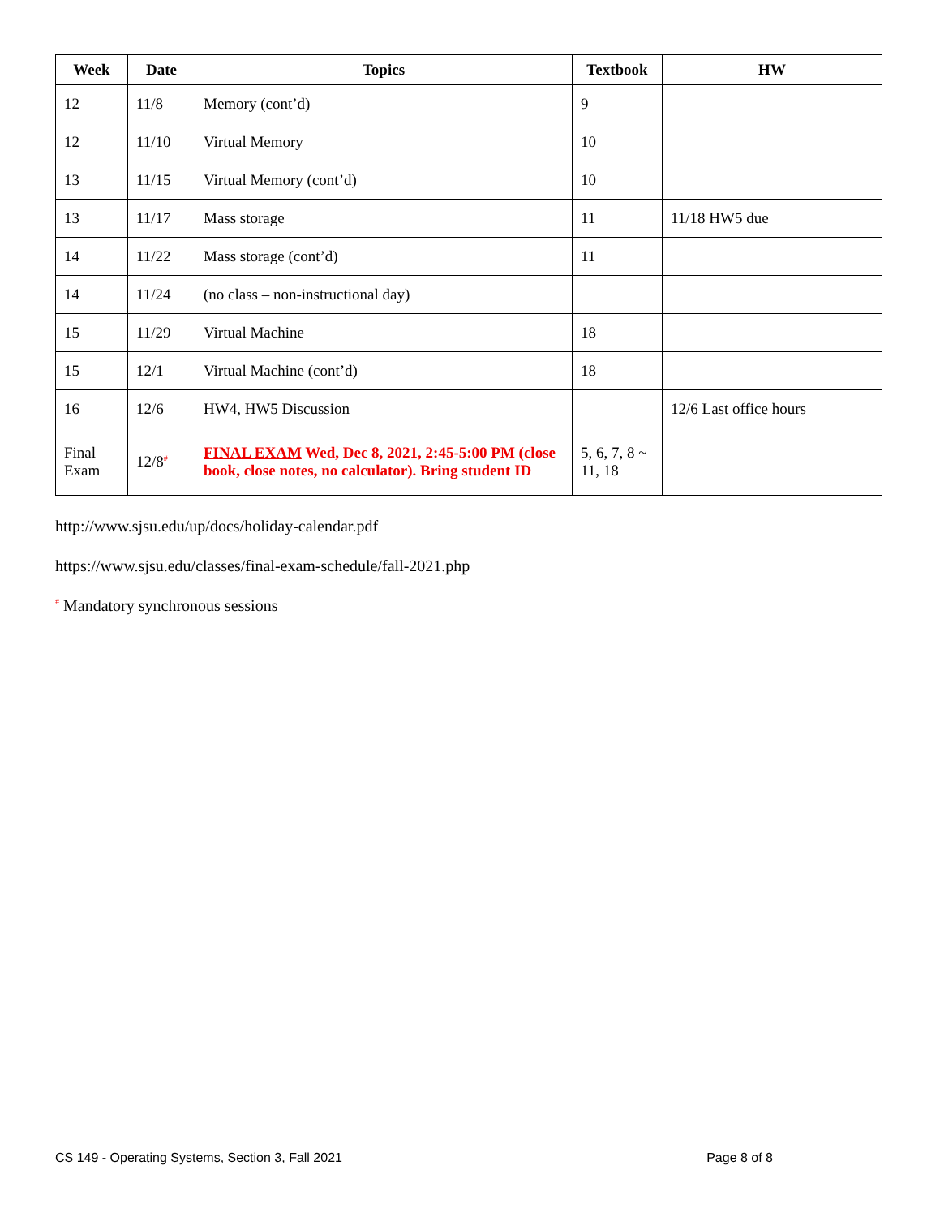| Week | Date | Topics | Textbook | HW |
| --- | --- | --- | --- | --- |
| 12 | 11/8 | Memory (cont’d) | 9 | |
| 12 | 11/10 | Virtual Memory | 10 | |
| 13 | 11/15 | Virtual Memory (cont’d) | 10 | |
| 13 | 11/17 | Mass storage | 11 | 11/18 HW5 due |
| 14 | 11/22 | Mass storage (cont’d) | 11 | |
| 14 | 11/24 | (no class – non-instructional day) | | |
| 15 | 11/29 | Virtual Machine | 18 | |
| 15 | 12/1 | Virtual Machine (cont’d) | 18 | |
| 16 | 12/6 | HW4, HW5 Discussion | | 12/6 Last office hours |
| Final Exam | 12/8<sup>#</sup> | FINAL EXAM Wed, Dec 8, 2021, 2:45-5:00 PM (close book, close notes, no calculator). Bring student ID | 5, 6, 7, 8 ~ 11, 18 | |
http://www.sjsu.edu/up/docs/holiday-calendar.pdf
https://www.sjsu.edu/classes/final-exam-schedule/fall-2021.php
<sup>#</sup> Mandatory synchronous sessions
CS 149 - Operating Systems, Section 3, Fall 2021 Page 8 of 8